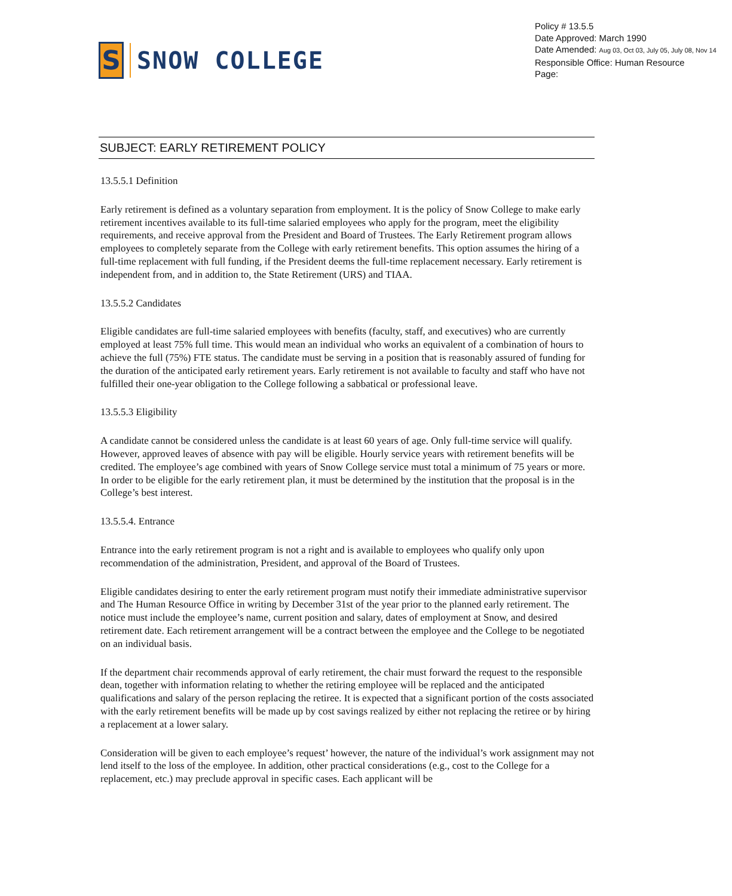S
SNOW COLLEGE
Policy # 13.5.5
Date Approved: March 1990
Date Amended: Aug 03, Oct 03, July 05, July 08, Nov 14
Responsible Office: Human Resource
Page:
SUBJECT: EARLY RETIREMENT POLICY
13.5.5.1 Definition
Early retirement is defined as a voluntary separation from employment. It is the policy of Snow College to make early retirement incentives available to its full-time salaried employees who apply for the program, meet the eligibility requirements, and receive approval from the President and Board of Trustees. The Early Retirement program allows employees to completely separate from the College with early retirement benefits. This option assumes the hiring of a full-time replacement with full funding, if the President deems the full-time replacement necessary. Early retirement is independent from, and in addition to, the State Retirement (URS) and TIAA.
13.5.5.2 Candidates
Eligible candidates are full-time salaried employees with benefits (faculty, staff, and executives) who are currently employed at least 75% full time. This would mean an individual who works an equivalent of a combination of hours to achieve the full (75%) FTE status. The candidate must be serving in a position that is reasonably assured of funding for the duration of the anticipated early retirement years. Early retirement is not available to faculty and staff who have not fulfilled their one-year obligation to the College following a sabbatical or professional leave.
13.5.5.3 Eligibility
A candidate cannot be considered unless the candidate is at least 60 years of age. Only full-time service will qualify. However, approved leaves of absence with pay will be eligible. Hourly service years with retirement benefits will be credited. The employee’s age combined with years of Snow College service must total a minimum of 75 years or more. In order to be eligible for the early retirement plan, it must be determined by the institution that the proposal is in the College’s best interest.
13.5.5.4. Entrance
Entrance into the early retirement program is not a right and is available to employees who qualify only upon recommendation of the administration, President, and approval of the Board of Trustees.
Eligible candidates desiring to enter the early retirement program must notify their immediate administrative supervisor and The Human Resource Office in writing by December 31st of the year prior to the planned early retirement. The notice must include the employee’s name, current position and salary, dates of employment at Snow, and desired retirement date. Each retirement arrangement will be a contract between the employee and the College to be negotiated on an individual basis.
If the department chair recommends approval of early retirement, the chair must forward the request to the responsible dean, together with information relating to whether the retiring employee will be replaced and the anticipated qualifications and salary of the person replacing the retiree. It is expected that a significant portion of the costs associated with the early retirement benefits will be made up by cost savings realized by either not replacing the retiree or by hiring a replacement at a lower salary.
Consideration will be given to each employee’s request’ however, the nature of the individual’s work assignment may not lend itself to the loss of the employee. In addition, other practical considerations (e.g., cost to the College for a replacement, etc.) may preclude approval in specific cases. Each applicant will be